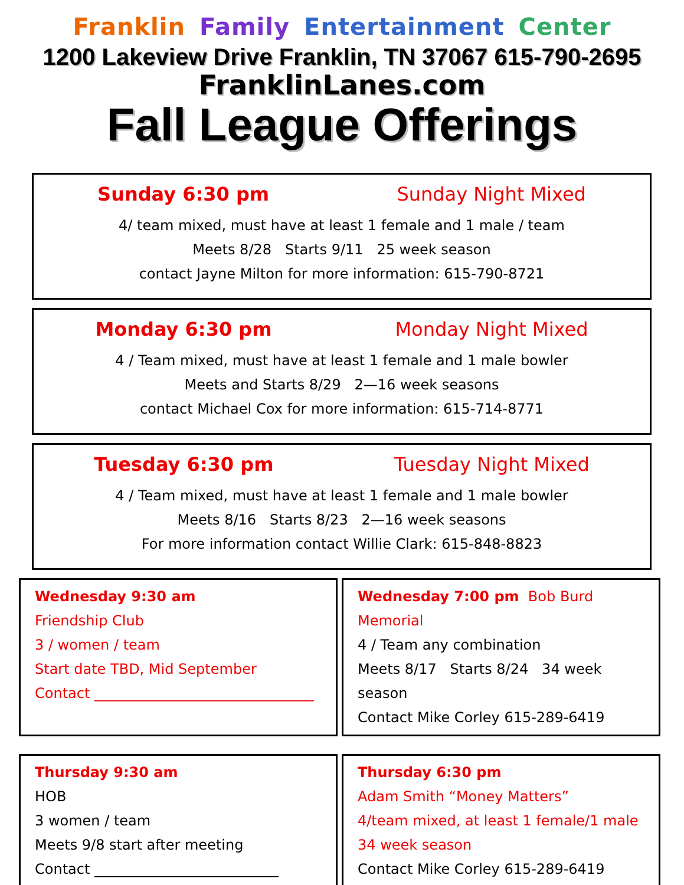Franklin Family Entertainment Center
1200 Lakeview Drive Franklin, TN 37067 615-790-2695
FranklinLanes.com
Fall League Offerings
Sunday 6:30 pm Sunday Night Mixed
4/ team mixed, must have at least 1 female and 1 male / team
Meets 8/28 Starts 9/11 25 week season
contact Jayne Milton for more information: 615-790-8721
Monday 6:30 pm Monday Night Mixed
4 / Team mixed, must have at least 1 female and 1 male bowler
Meets and Starts 8/29 2—16 week seasons
contact Michael Cox for more information: 615-714-8771
Tuesday 6:30 pm Tuesday Night Mixed
4 / Team mixed, must have at least 1 female and 1 male bowler
Meets 8/16 Starts 8/23 2—16 week seasons
For more information contact Willie Clark: 615-848-8823
Wednesday 9:30 am
Friendship Club
3 / women / team
Start date TBD, Mid September
Contact _______________________________
Wednesday 7:00 pm Bob Burd Memorial
4 / Team any combination
Meets 8/17 Starts 8/24 34 week season
Contact Mike Corley 615-289-6419
Thursday 9:30 am
HOB
3 women / team
Meets 9/8 start after meeting
Contact __________________________
Thursday 6:30 pm
Adam Smith “Money Matters”
4/team mixed, at least 1 female/1 male
34 week season
Contact Mike Corley 615-289-6419